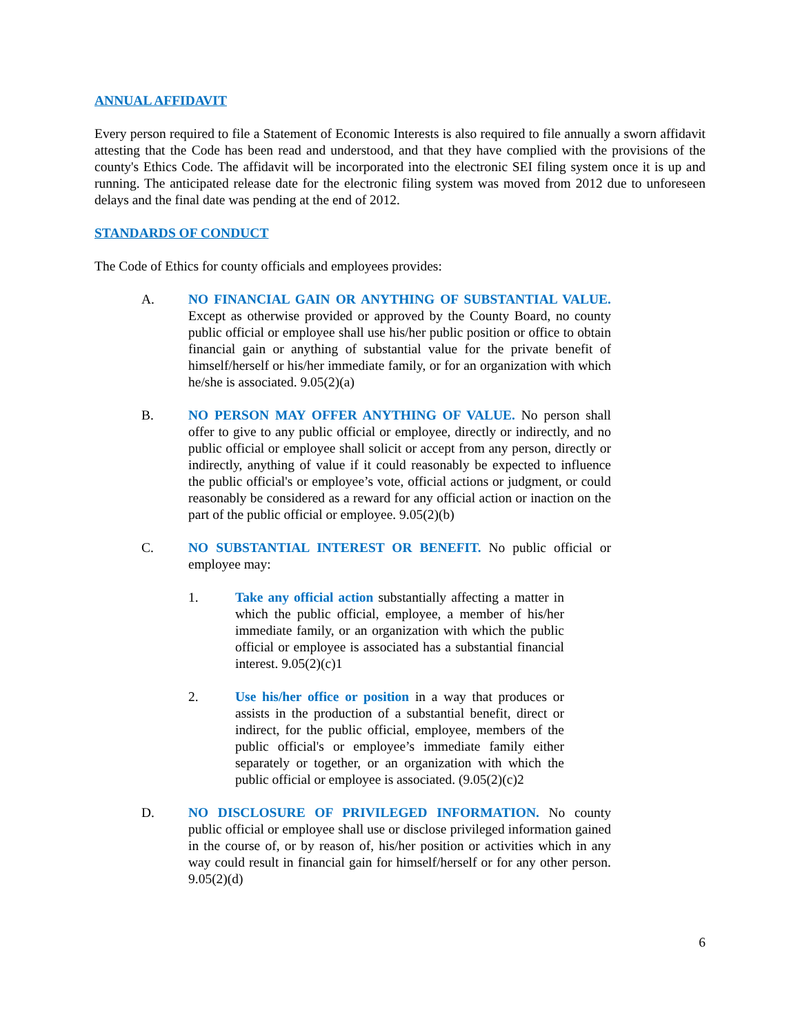ANNUAL AFFIDAVIT
Every person required to file a Statement of Economic Interests is also required to file annually a sworn affidavit attesting that the Code has been read and understood, and that they have complied with the provisions of the county's Ethics Code. The affidavit will be incorporated into the electronic SEI filing system once it is up and running. The anticipated release date for the electronic filing system was moved from 2012 due to unforeseen delays and the final date was pending at the end of 2012.
STANDARDS OF CONDUCT
The Code of Ethics for county officials and employees provides:
A. NO FINANCIAL GAIN OR ANYTHING OF SUBSTANTIAL VALUE. Except as otherwise provided or approved by the County Board, no county public official or employee shall use his/her public position or office to obtain financial gain or anything of substantial value for the private benefit of himself/herself or his/her immediate family, or for an organization with which he/she is associated. 9.05(2)(a)
B. NO PERSON MAY OFFER ANYTHING OF VALUE. No person shall offer to give to any public official or employee, directly or indirectly, and no public official or employee shall solicit or accept from any person, directly or indirectly, anything of value if it could reasonably be expected to influence the public official's or employee’s vote, official actions or judgment, or could reasonably be considered as a reward for any official action or inaction on the part of the public official or employee. 9.05(2)(b)
C. NO SUBSTANTIAL INTEREST OR BENEFIT. No public official or employee may:
1. Take any official action substantially affecting a matter in which the public official, employee, a member of his/her immediate family, or an organization with which the public official or employee is associated has a substantial financial interest. 9.05(2)(c)1
2. Use his/her office or position in a way that produces or assists in the production of a substantial benefit, direct or indirect, for the public official, employee, members of the public official's or employee’s immediate family either separately or together, or an organization with which the public official or employee is associated. (9.05(2)(c)2
D. NO DISCLOSURE OF PRIVILEGED INFORMATION. No county public official or employee shall use or disclose privileged information gained in the course of, or by reason of, his/her position or activities which in any way could result in financial gain for himself/herself or for any other person. 9.05(2)(d)
6